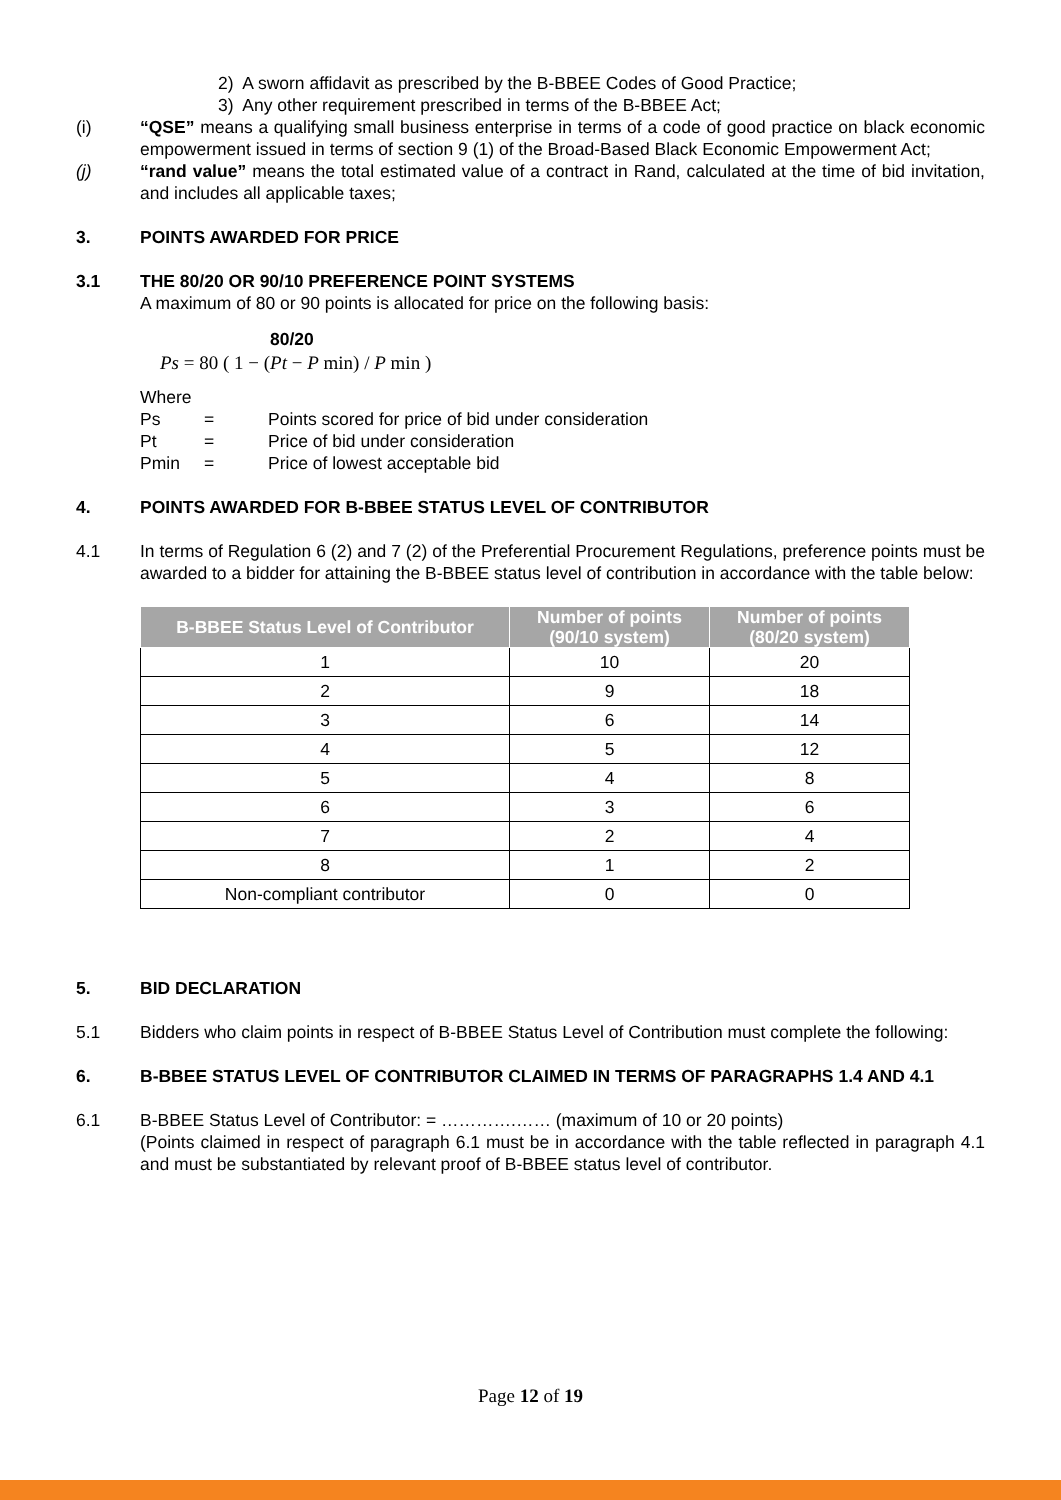2) A sworn affidavit as prescribed by the B-BBEE Codes of Good Practice;
3) Any other requirement prescribed in terms of the B-BBEE Act;
(i) “QSE” means a qualifying small business enterprise in terms of a code of good practice on black economic empowerment issued in terms of section 9 (1) of the Broad-Based Black Economic Empowerment Act;
(j) “rand value” means the total estimated value of a contract in Rand, calculated at the time of bid invitation, and includes all applicable taxes;
3. POINTS AWARDED FOR PRICE
3.1 THE 80/20 OR 90/10 PREFERENCE POINT SYSTEMS
A maximum of 80 or 90 points is allocated for price on the following basis:
80/20
Ps = 80 ( 1 − (Pt − P min) / P min )
Where
Ps = Points scored for price of bid under consideration
Pt = Price of bid under consideration
Pmin = Price of lowest acceptable bid
4. POINTS AWARDED FOR B-BBEE STATUS LEVEL OF CONTRIBUTOR
4.1 In terms of Regulation 6 (2) and 7 (2) of the Preferential Procurement Regulations, preference points must be awarded to a bidder for attaining the B-BBEE status level of contribution in accordance with the table below:
| B-BBEE Status Level of Contributor | Number of points (90/10 system) | Number of points (80/20 system) |
| --- | --- | --- |
| 1 | 10 | 20 |
| 2 | 9 | 18 |
| 3 | 6 | 14 |
| 4 | 5 | 12 |
| 5 | 4 | 8 |
| 6 | 3 | 6 |
| 7 | 2 | 4 |
| 8 | 1 | 2 |
| Non-compliant contributor | 0 | 0 |
5. BID DECLARATION
5.1 Bidders who claim points in respect of B-BBEE Status Level of Contribution must complete the following:
6. B-BBEE STATUS LEVEL OF CONTRIBUTOR CLAIMED IN TERMS OF PARAGRAPHS 1.4 AND 4.1
6.1 B-BBEE Status Level of Contributor: = ………….…… (maximum of 10 or 20 points)
(Points claimed in respect of paragraph 6.1 must be in accordance with the table reflected in paragraph 4.1 and must be substantiated by relevant proof of B-BBEE status level of contributor.
Page 12 of 19